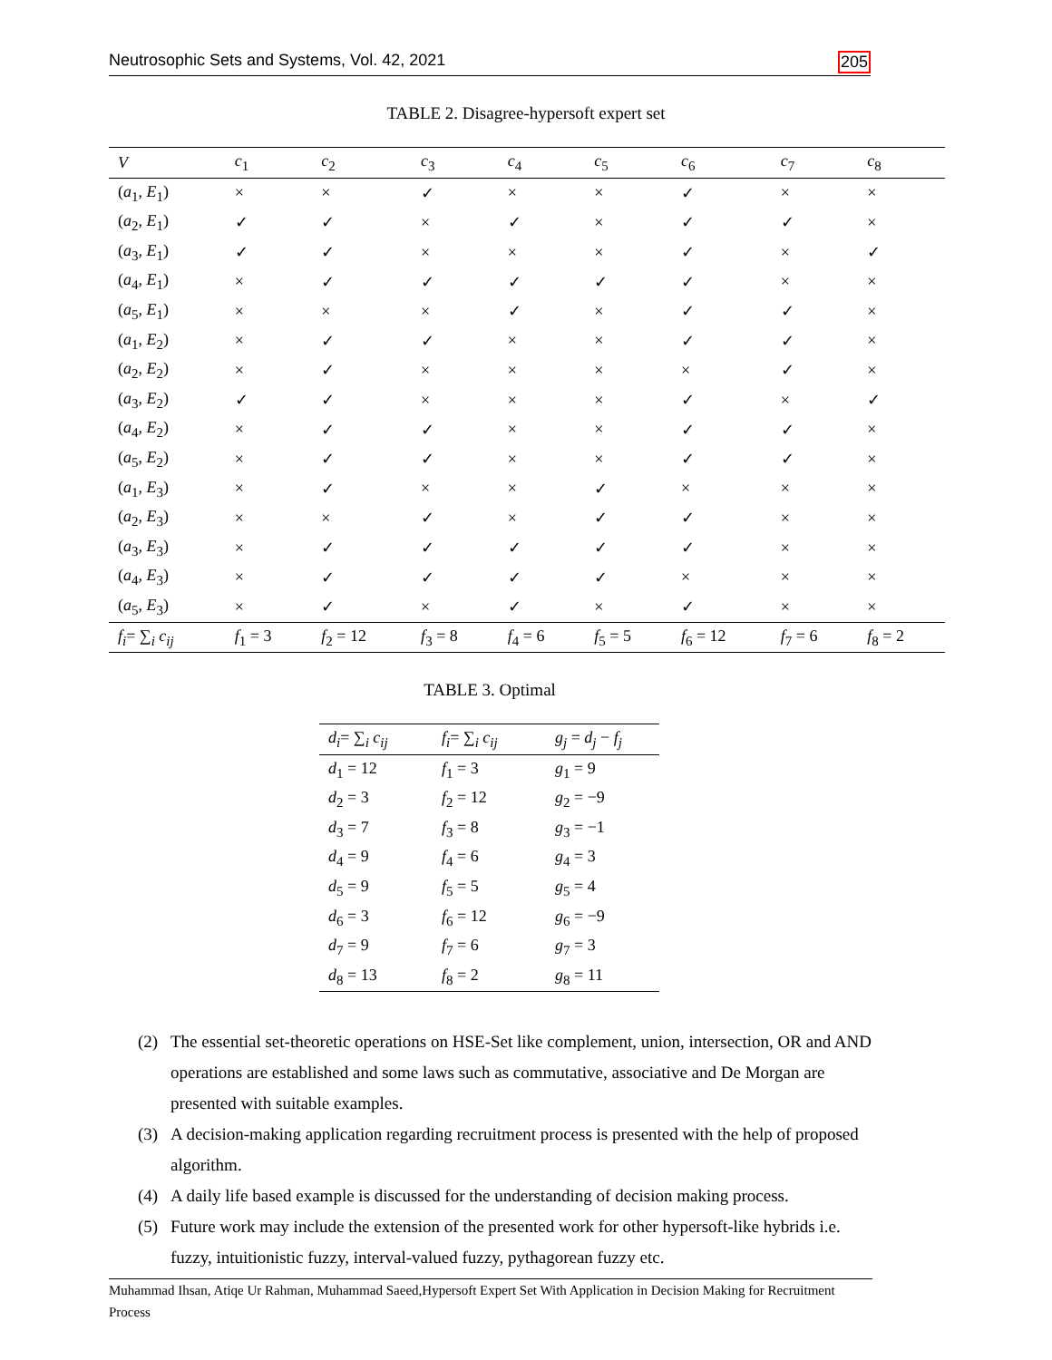Neutrosophic Sets and Systems, Vol. 42, 2021 205
TABLE 2. Disagree-hypersoft expert set
| V | c<sub>1</sub> | c<sub>2</sub> | c<sub>3</sub> | c<sub>4</sub> | c<sub>5</sub> | c<sub>6</sub> | c<sub>7</sub> | c<sub>8</sub> |
| --- | --- | --- | --- | --- | --- | --- | --- | --- |
| ( a<sub>1</sub>, E<sub>1</sub>) | × | × | ✓ | × | × | ✓ | × | × |
| ( a<sub>2</sub>, E<sub>1</sub>) | ✓ | ✓ | × | ✓ | × | ✓ | ✓ | × |
| ( a<sub>3</sub>, E<sub>1</sub>) | ✓ | ✓ | × | × | × | ✓ | × | ✓ |
| ( a<sub>4</sub>, E<sub>1</sub>) | × | ✓ | ✓ | ✓ | ✓ | ✓ | × | × |
| ( a<sub>5</sub>, E<sub>1</sub>) | × | × | × | ✓ | × | ✓ | ✓ | × |
| ( a<sub>1</sub>, E<sub>2</sub>) | × | ✓ | ✓ | × | × | ✓ | ✓ | × |
| ( a<sub>2</sub>, E<sub>2</sub>) | × | ✓ | × | × | × | × | ✓ | × |
| ( a<sub>3</sub>, E<sub>2</sub>) | ✓ | ✓ | × | × | × | ✓ | × | ✓ |
| ( a<sub>4</sub>, E<sub>2</sub>) | × | ✓ | ✓ | × | × | ✓ | ✓ | × |
| ( a<sub>5</sub>, E<sub>2</sub>) | × | ✓ | ✓ | × | × | ✓ | ✓ | × |
| ( a<sub>1</sub>, E<sub>3</sub>) | × | ✓ | × | × | ✓ | × | × | × |
| ( a<sub>2</sub>, E<sub>3</sub>) | × | × | ✓ | × | ✓ | ✓ | × | × |
| ( a<sub>3</sub>, E<sub>3</sub>) | × | ✓ | ✓ | ✓ | ✓ | ✓ | × | × |
| ( a<sub>4</sub>, E<sub>3</sub>) | × | ✓ | ✓ | ✓ | ✓ | × | × | × |
| ( a<sub>5</sub>, E<sub>3</sub>) | × | ✓ | × | ✓ | × | ✓ | × | × |
| f<sub>i</sub> = ∑<sub>i</sub> c<sub>ij</sub> | f<sub>1</sub> = 3 | f<sub>2</sub> = 12 | f<sub>3</sub> = 8 | f<sub>4</sub> = 6 | f<sub>5</sub> = 5 | f<sub>6</sub> = 12 | f<sub>7</sub> = 6 | f<sub>8</sub> = 2 |
TABLE 3. Optimal
| d<sub>i</sub> = ∑<sub>i</sub> c<sub>ij</sub> | f<sub>i</sub> = ∑<sub>i</sub> c<sub>ij</sub> | g<sub>j</sub> = d<sub>j</sub> − f<sub>j</sub> |
| --- | --- | --- |
| d<sub>1</sub> = 12 | f<sub>1</sub> = 3 | g<sub>1</sub> = 9 |
| d<sub>2</sub> = 3 | f<sub>2</sub> = 12 | g<sub>2</sub> = −9 |
| d<sub>3</sub> = 7 | f<sub>3</sub> = 8 | g<sub>3</sub> = −1 |
| d<sub>4</sub> = 9 | f<sub>4</sub> = 6 | g<sub>4</sub> = 3 |
| d<sub>5</sub> = 9 | f<sub>5</sub> = 5 | g<sub>5</sub> = 4 |
| d<sub>6</sub> = 3 | f<sub>6</sub> = 12 | g<sub>6</sub> = −9 |
| d<sub>7</sub> = 9 | f<sub>7</sub> = 6 | g<sub>7</sub> = 3 |
| d<sub>8</sub> = 13 | f<sub>8</sub> = 2 | g<sub>8</sub> = 11 |
(2) The essential set-theoretic operations on HSE-Set like complement, union, intersection, OR and AND operations are established and some laws such as commutative, associative and De Morgan are presented with suitable examples.
(3) A decision-making application regarding recruitment process is presented with the help of proposed algorithm.
(4) A daily life based example is discussed for the understanding of decision making process.
(5) Future work may include the extension of the presented work for other hypersoft-like hybrids i.e. fuzzy, intuitionistic fuzzy, interval-valued fuzzy, pythagorean fuzzy etc.
Muhammad Ihsan, Atiqe Ur Rahman, Muhammad Saeed,Hypersoft Expert Set With Application in Decision Making for Recruitment Process